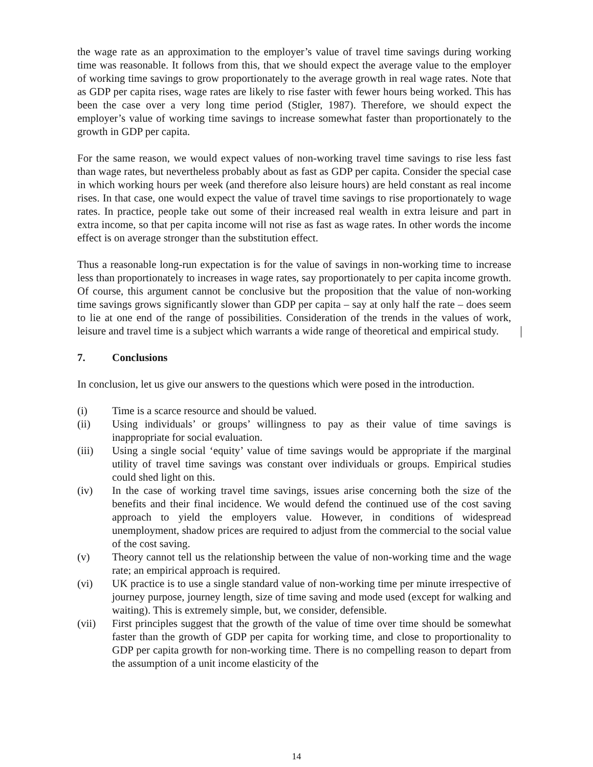the wage rate as an approximation to the employer’s value of travel time savings during working time was reasonable. It follows from this, that we should expect the average value to the employer of working time savings to grow proportionately to the average growth in real wage rates. Note that as GDP per capita rises, wage rates are likely to rise faster with fewer hours being worked. This has been the case over a very long time period (Stigler, 1987). Therefore, we should expect the employer’s value of working time savings to increase somewhat faster than proportionately to the growth in GDP per capita.
For the same reason, we would expect values of non-working travel time savings to rise less fast than wage rates, but nevertheless probably about as fast as GDP per capita. Consider the special case in which working hours per week (and therefore also leisure hours) are held constant as real income rises. In that case, one would expect the value of travel time savings to rise proportionately to wage rates. In practice, people take out some of their increased real wealth in extra leisure and part in extra income, so that per capita income will not rise as fast as wage rates. In other words the income effect is on average stronger than the substitution effect.
Thus a reasonable long-run expectation is for the value of savings in non-working time to increase less than proportionately to increases in wage rates, say proportionately to per capita income growth. Of course, this argument cannot be conclusive but the proposition that the value of non-working time savings grows significantly slower than GDP per capita – say at only half the rate – does seem to lie at one end of the range of possibilities. Consideration of the trends in the values of work, leisure and travel time is a subject which warrants a wide range of theoretical and empirical study.
7. Conclusions
In conclusion, let us give our answers to the questions which were posed in the introduction.
(i) Time is a scarce resource and should be valued.
(ii) Using individuals’ or groups’ willingness to pay as their value of time savings is inappropriate for social evaluation.
(iii) Using a single social ‘equity’ value of time savings would be appropriate if the marginal utility of travel time savings was constant over individuals or groups. Empirical studies could shed light on this.
(iv) In the case of working travel time savings, issues arise concerning both the size of the benefits and their final incidence. We would defend the continued use of the cost saving approach to yield the employers value. However, in conditions of widespread unemployment, shadow prices are required to adjust from the commercial to the social value of the cost saving.
(v) Theory cannot tell us the relationship between the value of non-working time and the wage rate; an empirical approach is required.
(vi) UK practice is to use a single standard value of non-working time per minute irrespective of journey purpose, journey length, size of time saving and mode used (except for walking and waiting). This is extremely simple, but, we consider, defensible.
(vii) First principles suggest that the growth of the value of time over time should be somewhat faster than the growth of GDP per capita for working time, and close to proportionality to GDP per capita growth for non-working time. There is no compelling reason to depart from the assumption of a unit income elasticity of the
14